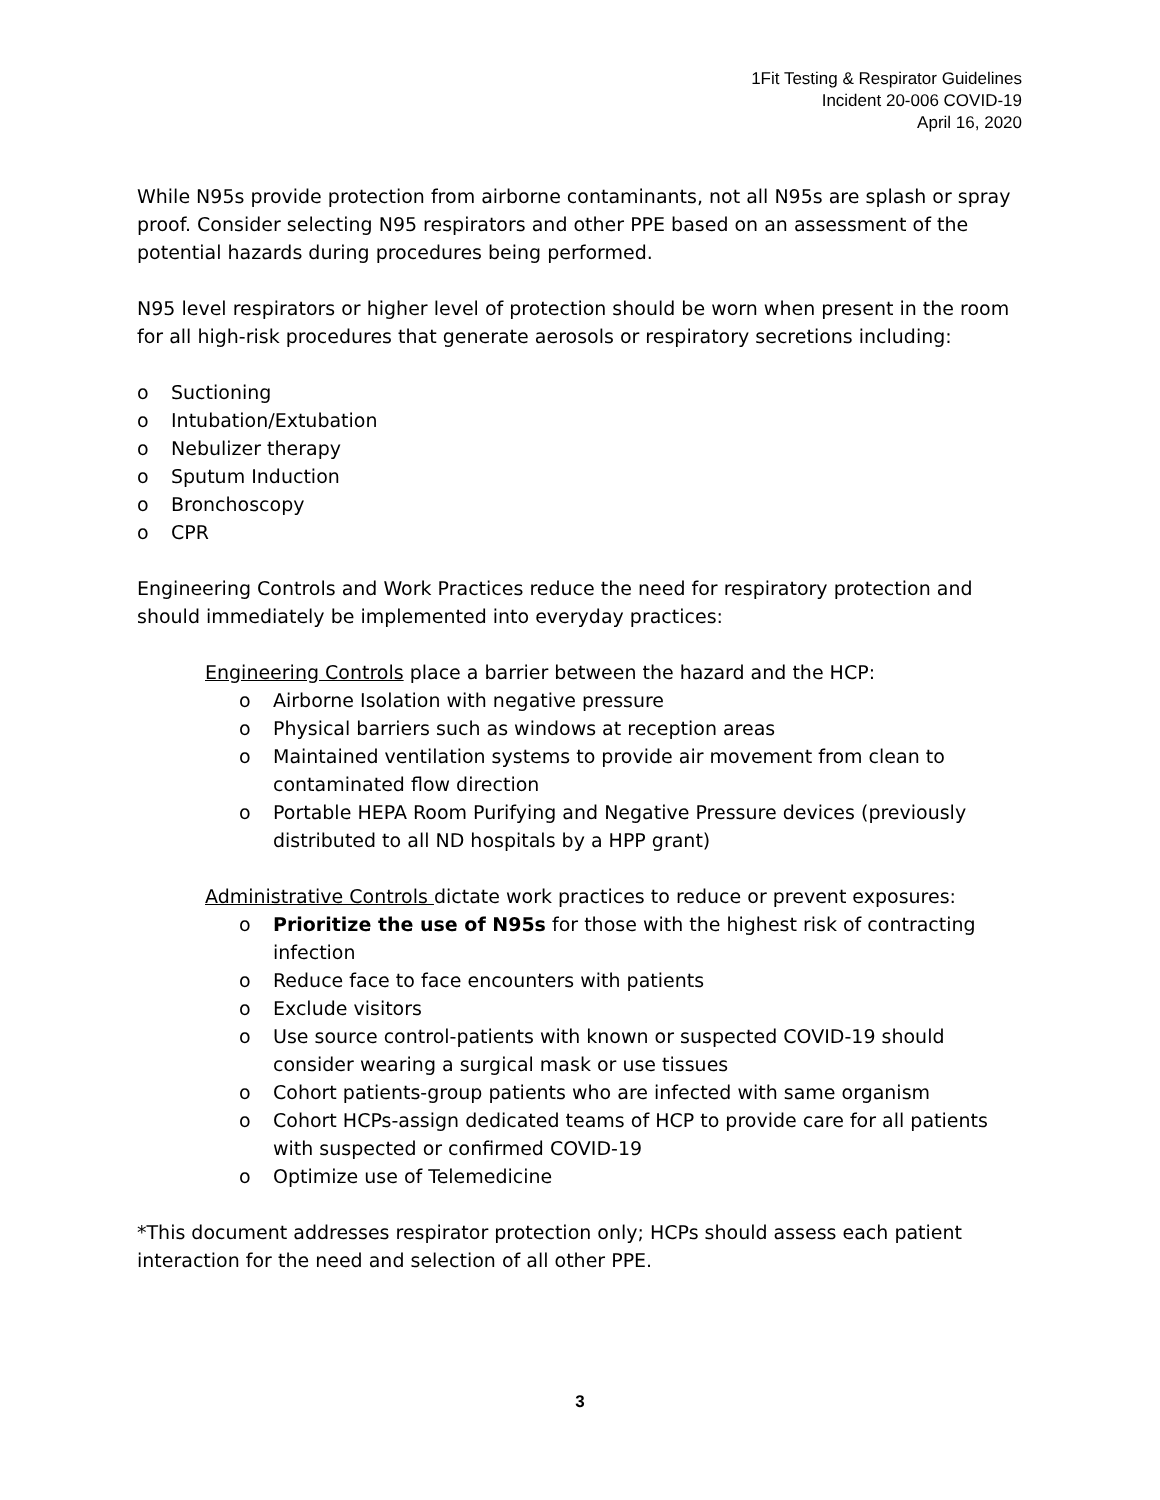1Fit Testing & Respirator Guidelines
Incident 20-006 COVID-19
April 16, 2020
While N95s provide protection from airborne contaminants, not all N95s are splash or spray proof. Consider selecting N95 respirators and other PPE based on an assessment of the potential hazards during procedures being performed.
N95 level respirators or higher level of protection should be worn when present in the room for all high-risk procedures that generate aerosols or respiratory secretions including:
o Suctioning
o Intubation/Extubation
o Nebulizer therapy
o Sputum Induction
o Bronchoscopy
o CPR
Engineering Controls and Work Practices reduce the need for respiratory protection and should immediately be implemented into everyday practices:
Engineering Controls place a barrier between the hazard and the HCP:
o Airborne Isolation with negative pressure
o Physical barriers such as windows at reception areas
o Maintained ventilation systems to provide air movement from clean to contaminated flow direction
o Portable HEPA Room Purifying and Negative Pressure devices (previously distributed to all ND hospitals by a HPP grant)
Administrative Controls dictate work practices to reduce or prevent exposures:
o Prioritize the use of N95s for those with the highest risk of contracting infection
o Reduce face to face encounters with patients
o Exclude visitors
o Use source control-patients with known or suspected COVID-19 should consider wearing a surgical mask or use tissues
o Cohort patients-group patients who are infected with same organism
o Cohort HCPs-assign dedicated teams of HCP to provide care for all patients with suspected or confirmed COVID-19
o Optimize use of Telemedicine
*This document addresses respirator protection only; HCPs should assess each patient interaction for the need and selection of all other PPE.
3